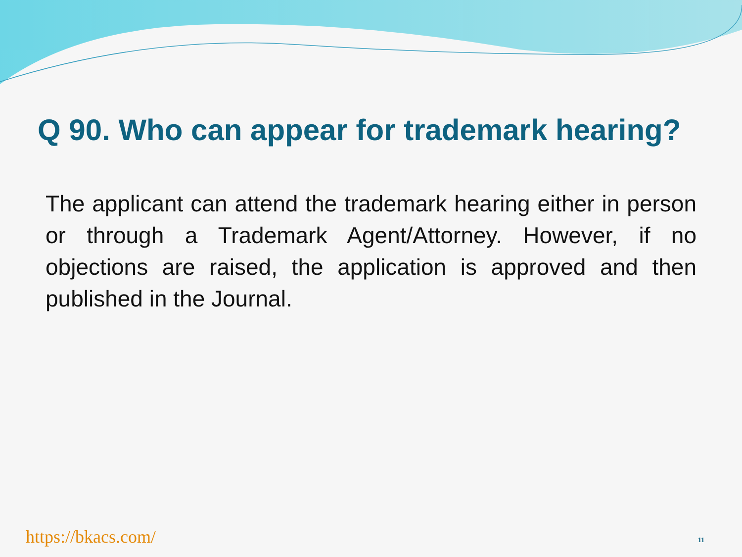Q 90. Who can appear for trademark hearing?
The applicant can attend the trademark hearing either in person or through a Trademark Agent/Attorney. However, if no objections are raised, the application is approved and then published in the Journal.
https://bkacs.com/ 11